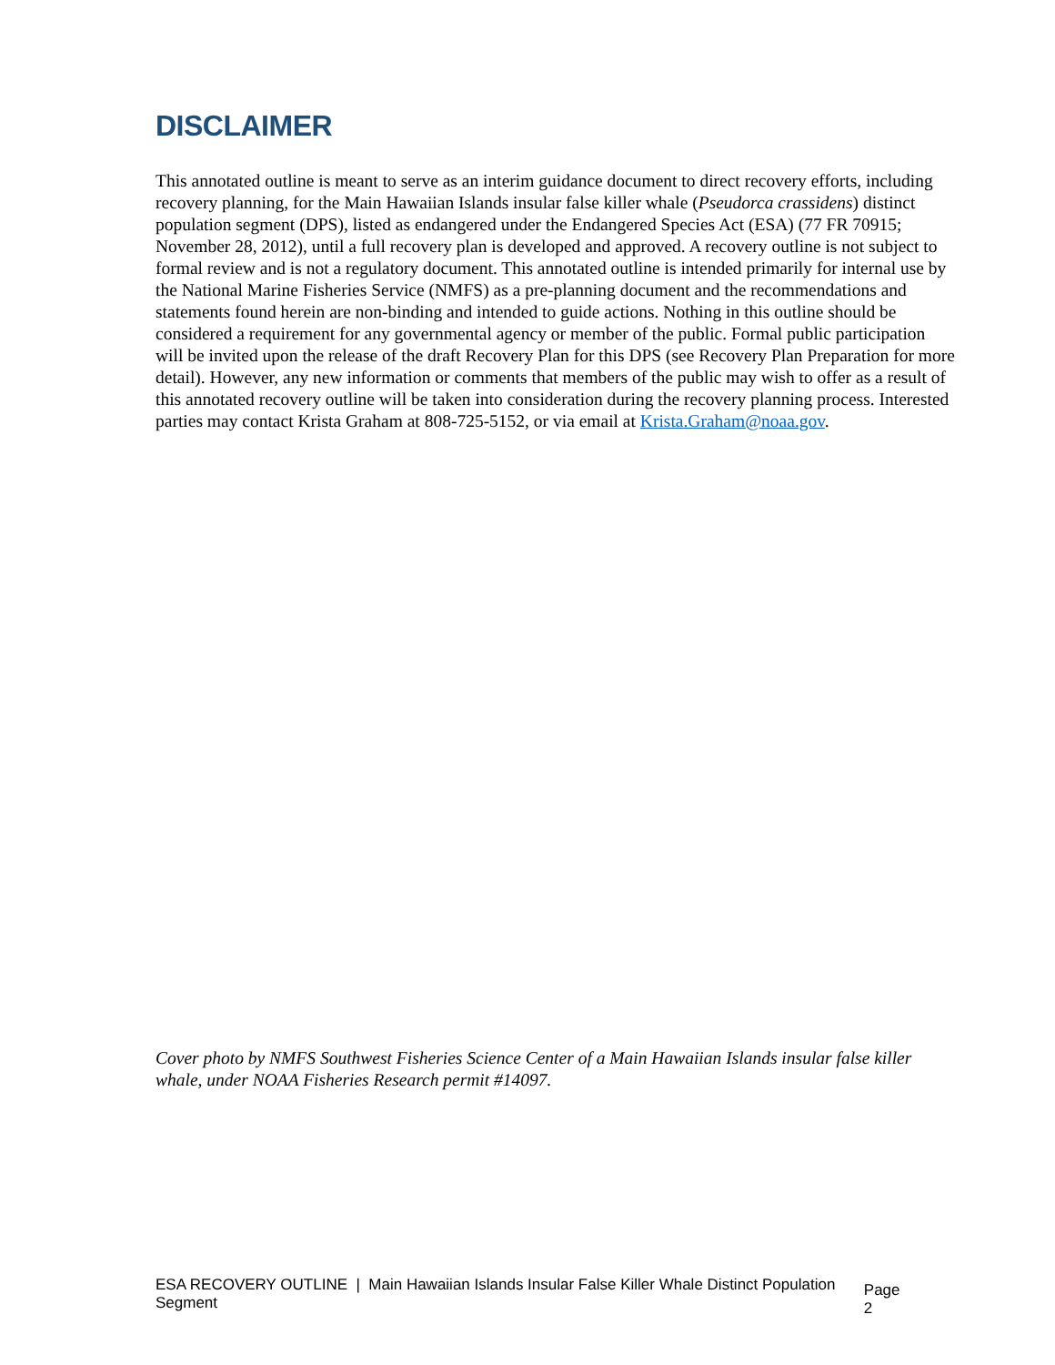DISCLAIMER
This annotated outline is meant to serve as an interim guidance document to direct recovery efforts, including recovery planning, for the Main Hawaiian Islands insular false killer whale (Pseudorca crassidens) distinct population segment (DPS), listed as endangered under the Endangered Species Act (ESA) (77 FR 70915; November 28, 2012), until a full recovery plan is developed and approved. A recovery outline is not subject to formal review and is not a regulatory document. This annotated outline is intended primarily for internal use by the National Marine Fisheries Service (NMFS) as a pre-planning document and the recommendations and statements found herein are non-binding and intended to guide actions. Nothing in this outline should be considered a requirement for any governmental agency or member of the public. Formal public participation will be invited upon the release of the draft Recovery Plan for this DPS (see Recovery Plan Preparation for more detail). However, any new information or comments that members of the public may wish to offer as a result of this annotated recovery outline will be taken into consideration during the recovery planning process. Interested parties may contact Krista Graham at 808-725-5152, or via email at Krista.Graham@noaa.gov.
Cover photo by NMFS Southwest Fisheries Science Center of a Main Hawaiian Islands insular false killer whale, under NOAA Fisheries Research permit #14097.
ESA RECOVERY OUTLINE | Main Hawaiian Islands Insular False Killer Whale Distinct Population Segment Page 2